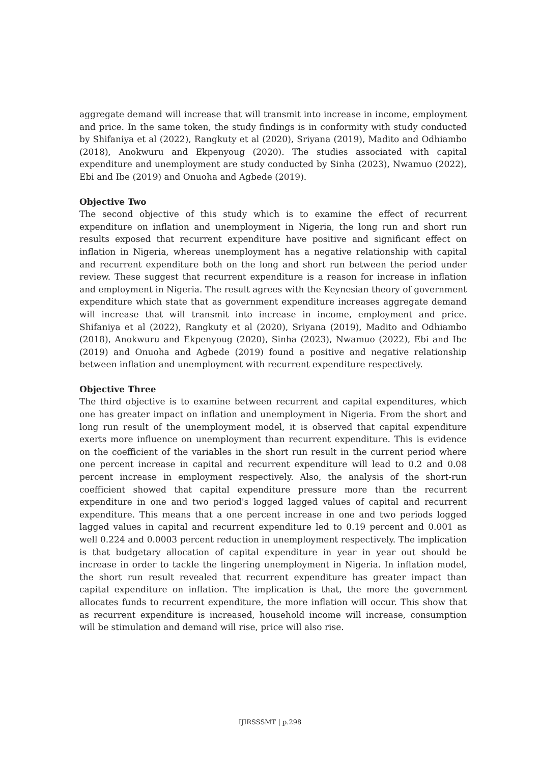aggregate demand will increase that will transmit into increase in income, employment and price. In the same token, the study findings is in conformity with study conducted by Shifaniya et al (2022), Rangkuty et al (2020), Sriyana (2019), Madito and Odhiambo (2018), Anokwuru and Ekpenyoug (2020). The studies associated with capital expenditure and unemployment are study conducted by Sinha (2023), Nwamuo (2022), Ebi and Ibe (2019) and Onuoha and Agbede (2019).
Objective Two
The second objective of this study which is to examine the effect of recurrent expenditure on inflation and unemployment in Nigeria, the long run and short run results exposed that recurrent expenditure have positive and significant effect on inflation in Nigeria, whereas unemployment has a negative relationship with capital and recurrent expenditure both on the long and short run between the period under review. These suggest that recurrent expenditure is a reason for increase in inflation and employment in Nigeria. The result agrees with the Keynesian theory of government expenditure which state that as government expenditure increases aggregate demand will increase that will transmit into increase in income, employment and price. Shifaniya et al (2022), Rangkuty et al (2020), Sriyana (2019), Madito and Odhiambo (2018), Anokwuru and Ekpenyoug (2020), Sinha (2023), Nwamuo (2022), Ebi and Ibe (2019) and Onuoha and Agbede (2019) found a positive and negative relationship between inflation and unemployment with recurrent expenditure respectively.
Objective Three
The third objective is to examine between recurrent and capital expenditures, which one has greater impact on inflation and unemployment in Nigeria. From the short and long run result of the unemployment model, it is observed that capital expenditure exerts more influence on unemployment than recurrent expenditure. This is evidence on the coefficient of the variables in the short run result in the current period where one percent increase in capital and recurrent expenditure will lead to 0.2 and 0.08 percent increase in employment respectively. Also, the analysis of the short-run coefficient showed that capital expenditure pressure more than the recurrent expenditure in one and two period's logged lagged values of capital and recurrent expenditure. This means that a one percent increase in one and two periods logged lagged values in capital and recurrent expenditure led to 0.19 percent and 0.001 as well 0.224 and 0.0003 percent reduction in unemployment respectively. The implication is that budgetary allocation of capital expenditure in year in year out should be increase in order to tackle the lingering unemployment in Nigeria. In inflation model, the short run result revealed that recurrent expenditure has greater impact than capital expenditure on inflation. The implication is that, the more the government allocates funds to recurrent expenditure, the more inflation will occur. This show that as recurrent expenditure is increased, household income will increase, consumption will be stimulation and demand will rise, price will also rise.
IJIRSSSMT | p.298